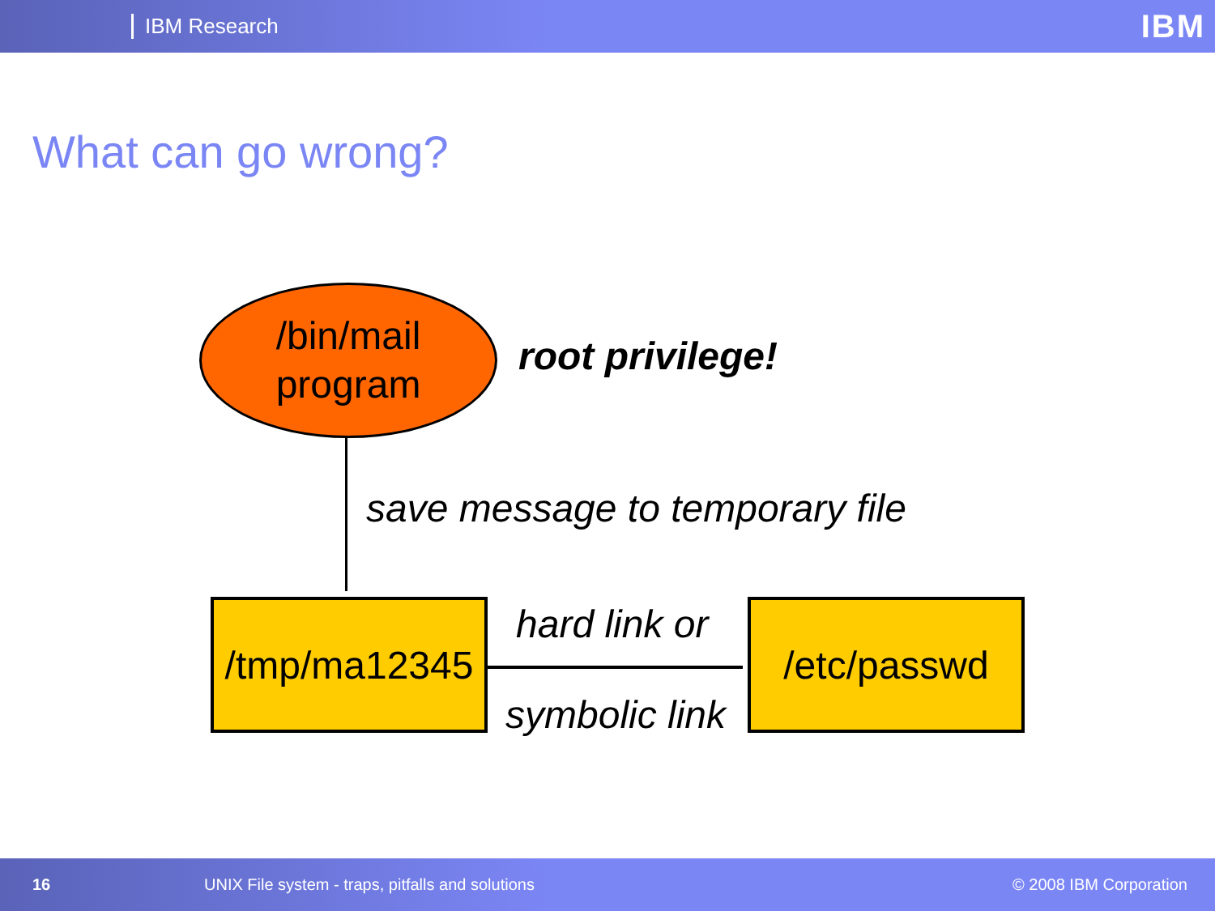IBM Research IBM
What can go wrong?
/bin/mail
program
root privilege!
save message to temporary file
/tmp/ma12345
hard link or
symbolic link
/etc/passwd
16 UNIX File system - traps, pitfalls and solutions © 2008 IBM Corporation